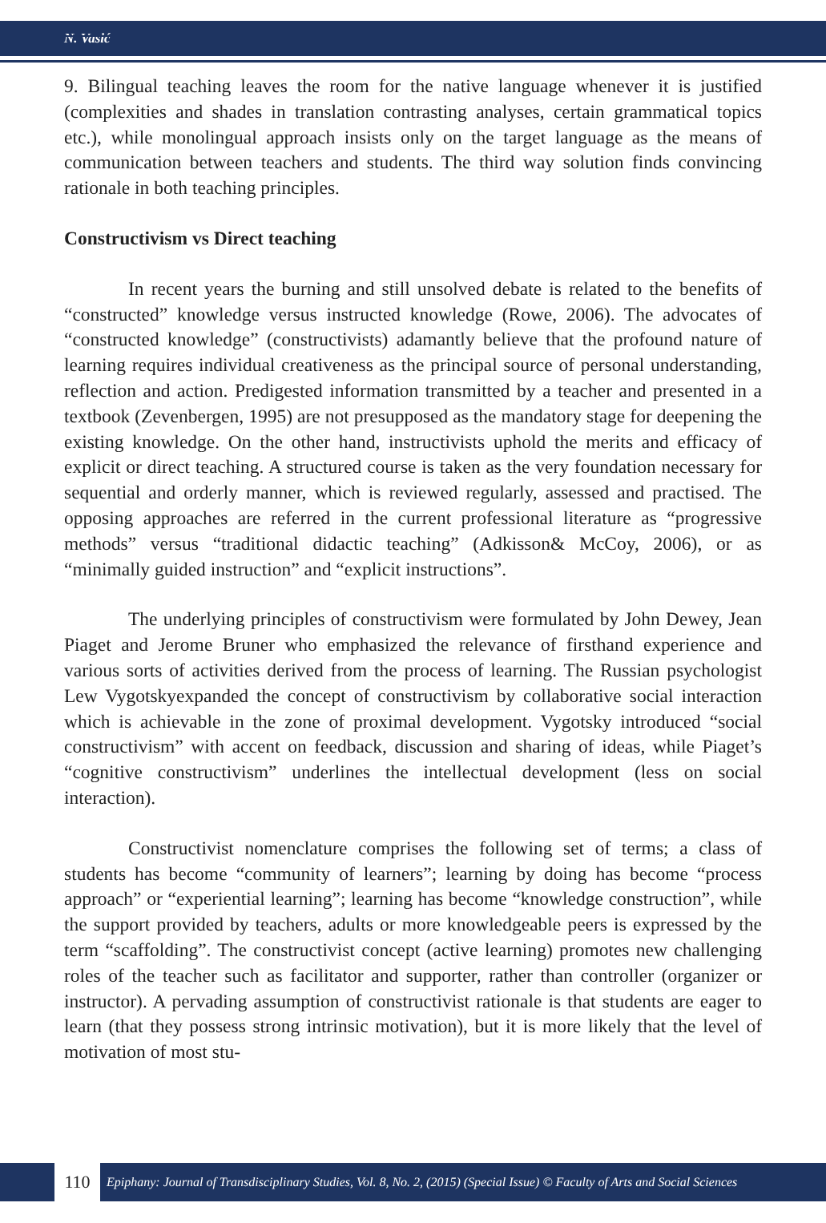N. Vasić
9. Bilingual teaching leaves the room for the native language whenever it is justified (complexities and shades in translation contrasting analyses, certain grammatical topics etc.), while monolingual approach insists only on the target language as the means of communication between teachers and students. The third way solution finds convincing rationale in both teaching principles.
Constructivism vs Direct teaching
In recent years the burning and still unsolved debate is related to the benefits of “constructed” knowledge versus instructed knowledge (Rowe, 2006). The advocates of “constructed knowledge” (constructivists) adamantly believe that the profound nature of learning requires individual creativeness as the principal source of personal understanding, reflection and action. Predigested information transmitted by a teacher and presented in a textbook (Zevenbergen, 1995) are not presupposed as the mandatory stage for deepening the existing knowledge. On the other hand, instructivists uphold the merits and efficacy of explicit or direct teaching. A structured course is taken as the very foundation necessary for sequential and orderly manner, which is reviewed regularly, assessed and practised. The opposing approaches are referred in the current professional literature as “progressive methods” versus “traditional didactic teaching” (Adkisson& McCoy, 2006), or as “minimally guided instruction” and “explicit instructions”.
The underlying principles of constructivism were formulated by John Dewey, Jean Piaget and Jerome Bruner who emphasized the relevance of firsthand experience and various sorts of activities derived from the process of learning. The Russian psychologist Lew Vygotskyexpanded the concept of constructivism by collaborative social interaction which is achievable in the zone of proximal development. Vygotsky introduced “social constructivism” with accent on feedback, discussion and sharing of ideas, while Piaget’s “cognitive constructivism” underlines the intellectual development (less on social interaction).
Constructivist nomenclature comprises the following set of terms; a class of students has become “community of learners”; learning by doing has become “process approach” or “experiential learning”; learning has become “knowledge construction”, while the support provided by teachers, adults or more knowledgeable peers is expressed by the term “scaffolding”. The constructivist concept (active learning) promotes new challenging roles of the teacher such as facilitator and supporter, rather than controller (organizer or instructor). A pervading assumption of constructivist rationale is that students are eager to learn (that they possess strong intrinsic motivation), but it is more likely that the level of motivation of most stu-
110
Epiphany: Journal of Transdisciplinary Studies, Vol. 8, No. 2, (2015) (Special Issue) © Faculty of Arts and Social Sciences